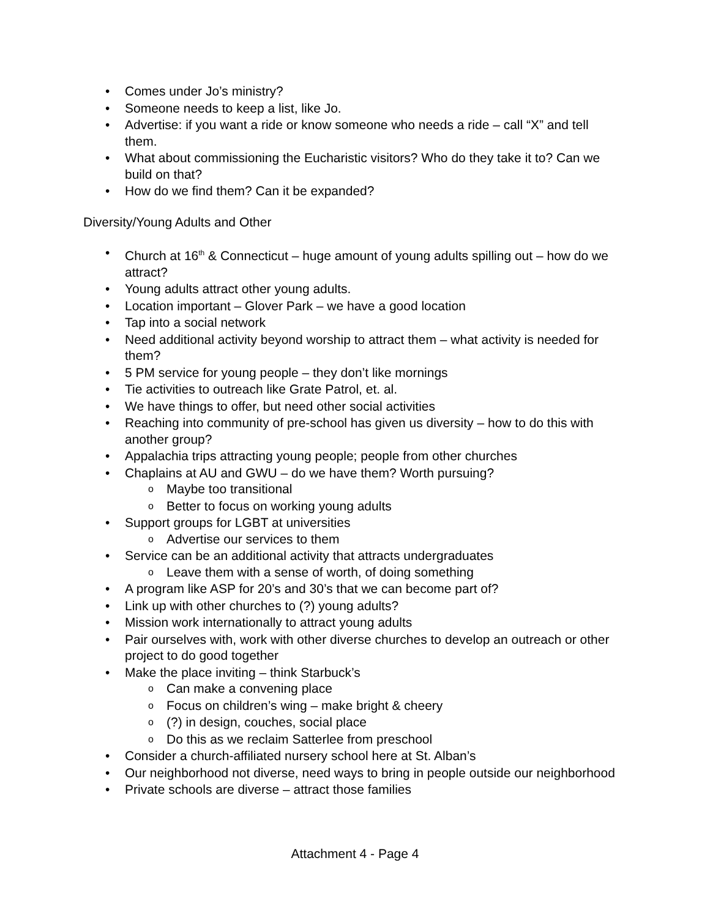Comes under Jo’s ministry?
Someone needs to keep a list, like Jo.
Advertise: if you want a ride or know someone who needs a ride – call “X” and tell them.
What about commissioning the Eucharistic visitors? Who do they take it to? Can we build on that?
How do we find them? Can it be expanded?
Diversity/Young Adults and Other
Church at 16<sup>th</sup> & Connecticut – huge amount of young adults spilling out – how do we attract?
Young adults attract other young adults.
Location important – Glover Park – we have a good location
Tap into a social network
Need additional activity beyond worship to attract them – what activity is needed for them?
5 PM service for young people – they don’t like mornings
Tie activities to outreach like Grate Patrol, et. al.
We have things to offer, but need other social activities
Reaching into community of pre-school has given us diversity – how to do this with another group?
Appalachia trips attracting young people; people from other churches
Chaplains at AU and GWU – do we have them? Worth pursuing?
Maybe too transitional
Better to focus on working young adults
Support groups for LGBT at universities
Advertise our services to them
Service can be an additional activity that attracts undergraduates
Leave them with a sense of worth, of doing something
A program like ASP for 20’s and 30’s that we can become part of?
Link up with other churches to (?) young adults?
Mission work internationally to attract young adults
Pair ourselves with, work with other diverse churches to develop an outreach or other project to do good together
Make the place inviting – think Starbuck’s
Can make a convening place
Focus on children’s wing – make bright & cheery
(?) in design, couches, social place
Do this as we reclaim Satterlee from preschool
Consider a church-affiliated nursery school here at St. Alban’s
Our neighborhood not diverse, need ways to bring in people outside our neighborhood
Private schools are diverse – attract those families
Attachment 4 - Page 4